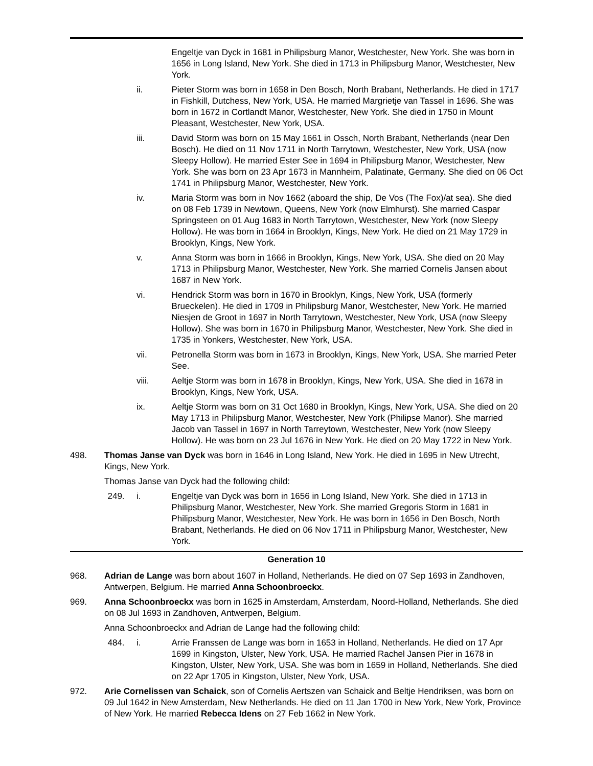Engeltje van Dyck in 1681 in Philipsburg Manor, Westchester, New York. She was born in 1656 in Long Island, New York. She died in 1713 in Philipsburg Manor, Westchester, New York.
ii. Pieter Storm was born in 1658 in Den Bosch, North Brabant, Netherlands. He died in 1717 in Fishkill, Dutchess, New York, USA. He married Margrietje van Tassel in 1696. She was born in 1672 in Cortlandt Manor, Westchester, New York. She died in 1750 in Mount Pleasant, Westchester, New York, USA.
iii. David Storm was born on 15 May 1661 in Ossch, North Brabant, Netherlands (near Den Bosch). He died on 11 Nov 1711 in North Tarrytown, Westchester, New York, USA (now Sleepy Hollow). He married Ester See in 1694 in Philipsburg Manor, Westchester, New York. She was born on 23 Apr 1673 in Mannheim, Palatinate, Germany. She died on 06 Oct 1741 in Philipsburg Manor, Westchester, New York.
iv. Maria Storm was born in Nov 1662 (aboard the ship, De Vos (The Fox)/at sea). She died on 08 Feb 1739 in Newtown, Queens, New York (now Elmhurst). She married Caspar Springsteen on 01 Aug 1683 in North Tarrytown, Westchester, New York (now Sleepy Hollow). He was born in 1664 in Brooklyn, Kings, New York. He died on 21 May 1729 in Brooklyn, Kings, New York.
v. Anna Storm was born in 1666 in Brooklyn, Kings, New York, USA. She died on 20 May 1713 in Philipsburg Manor, Westchester, New York. She married Cornelis Jansen about 1687 in New York.
vi. Hendrick Storm was born in 1670 in Brooklyn, Kings, New York, USA (formerly Brueckelen). He died in 1709 in Philipsburg Manor, Westchester, New York. He married Niesjen de Groot in 1697 in North Tarrytown, Westchester, New York, USA (now Sleepy Hollow). She was born in 1670 in Philipsburg Manor, Westchester, New York. She died in 1735 in Yonkers, Westchester, New York, USA.
vii. Petronella Storm was born in 1673 in Brooklyn, Kings, New York, USA. She married Peter See.
viii. Aeltje Storm was born in 1678 in Brooklyn, Kings, New York, USA. She died in 1678 in Brooklyn, Kings, New York, USA.
ix. Aeltje Storm was born on 31 Oct 1680 in Brooklyn, Kings, New York, USA. She died on 20 May 1713 in Philipsburg Manor, Westchester, New York (Philipse Manor). She married Jacob van Tassel in 1697 in North Tarreytown, Westchester, New York (now Sleepy Hollow). He was born on 23 Jul 1676 in New York. He died on 20 May 1722 in New York.
498. Thomas Janse van Dyck was born in 1646 in Long Island, New York. He died in 1695 in New Utrecht, Kings, New York.
Thomas Janse van Dyck had the following child:
249. i. Engeltje van Dyck was born in 1656 in Long Island, New York. She died in 1713 in Philipsburg Manor, Westchester, New York. She married Gregoris Storm in 1681 in Philipsburg Manor, Westchester, New York. He was born in 1656 in Den Bosch, North Brabant, Netherlands. He died on 06 Nov 1711 in Philipsburg Manor, Westchester, New York.
Generation 10
968. Adrian de Lange was born about 1607 in Holland, Netherlands. He died on 07 Sep 1693 in Zandhoven, Antwerpen, Belgium. He married Anna Schoonbroeckx.
969. Anna Schoonbroeckx was born in 1625 in Amsterdam, Amsterdam, Noord-Holland, Netherlands. She died on 08 Jul 1693 in Zandhoven, Antwerpen, Belgium.
Anna Schoonbroeckx and Adrian de Lange had the following child:
484. i. Arrie Franssen de Lange was born in 1653 in Holland, Netherlands. He died on 17 Apr 1699 in Kingston, Ulster, New York, USA. He married Rachel Jansen Pier in 1678 in Kingston, Ulster, New York, USA. She was born in 1659 in Holland, Netherlands. She died on 22 Apr 1705 in Kingston, Ulster, New York, USA.
972. Arie Cornelissen van Schaick, son of Cornelis Aertszen van Schaick and Beltje Hendriksen, was born on 09 Jul 1642 in New Amsterdam, New Netherlands. He died on 11 Jan 1700 in New York, New York, Province of New York. He married Rebecca Idens on 27 Feb 1662 in New York.